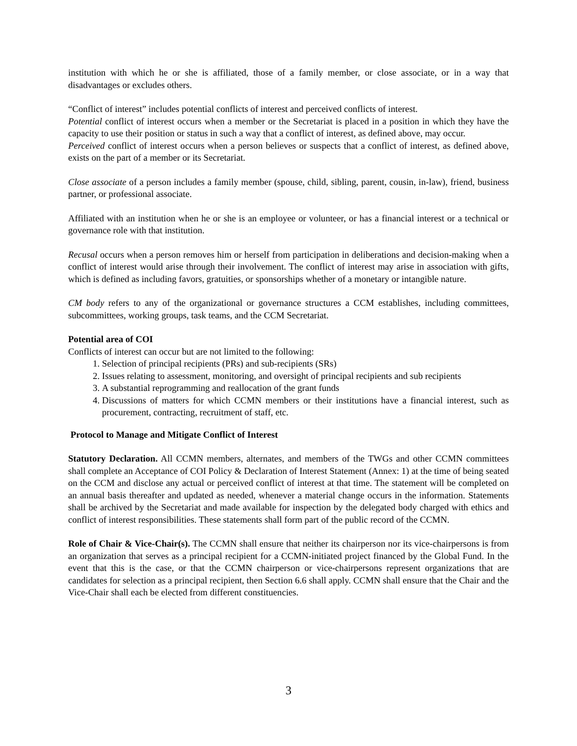institution with which he or she is affiliated, those of a family member, or close associate, or in a way that disadvantages or excludes others.
“Conflict of interest” includes potential conflicts of interest and perceived conflicts of interest.
Potential conflict of interest occurs when a member or the Secretariat is placed in a position in which they have the capacity to use their position or status in such a way that a conflict of interest, as defined above, may occur.
Perceived conflict of interest occurs when a person believes or suspects that a conflict of interest, as defined above, exists on the part of a member or its Secretariat.
Close associate of a person includes a family member (spouse, child, sibling, parent, cousin, in-law), friend, business partner, or professional associate.
Affiliated with an institution when he or she is an employee or volunteer, or has a financial interest or a technical or governance role with that institution.
Recusal occurs when a person removes him or herself from participation in deliberations and decision-making when a conflict of interest would arise through their involvement. The conflict of interest may arise in association with gifts, which is defined as including favors, gratuities, or sponsorships whether of a monetary or intangible nature.
CM body refers to any of the organizational or governance structures a CCM establishes, including committees, subcommittees, working groups, task teams, and the CCM Secretariat.
Potential area of COI
Conflicts of interest can occur but are not limited to the following:
1. Selection of principal recipients (PRs) and sub-recipients (SRs)
2. Issues relating to assessment, monitoring, and oversight of principal recipients and sub recipients
3. A substantial reprogramming and reallocation of the grant funds
4. Discussions of matters for which CCMN members or their institutions have a financial interest, such as procurement, contracting, recruitment of staff, etc.
Protocol to Manage and Mitigate Conflict of Interest
Statutory Declaration. All CCMN members, alternates, and members of the TWGs and other CCMN committees shall complete an Acceptance of COI Policy & Declaration of Interest Statement (Annex: 1) at the time of being seated on the CCM and disclose any actual or perceived conflict of interest at that time. The statement will be completed on an annual basis thereafter and updated as needed, whenever a material change occurs in the information. Statements shall be archived by the Secretariat and made available for inspection by the delegated body charged with ethics and conflict of interest responsibilities. These statements shall form part of the public record of the CCMN.
Role of Chair & Vice-Chair(s). The CCMN shall ensure that neither its chairperson nor its vice-chairpersons is from an organization that serves as a principal recipient for a CCMN-initiated project financed by the Global Fund. In the event that this is the case, or that the CCMN chairperson or vice-chairpersons represent organizations that are candidates for selection as a principal recipient, then Section 6.6 shall apply. CCMN shall ensure that the Chair and the Vice-Chair shall each be elected from different constituencies.
3